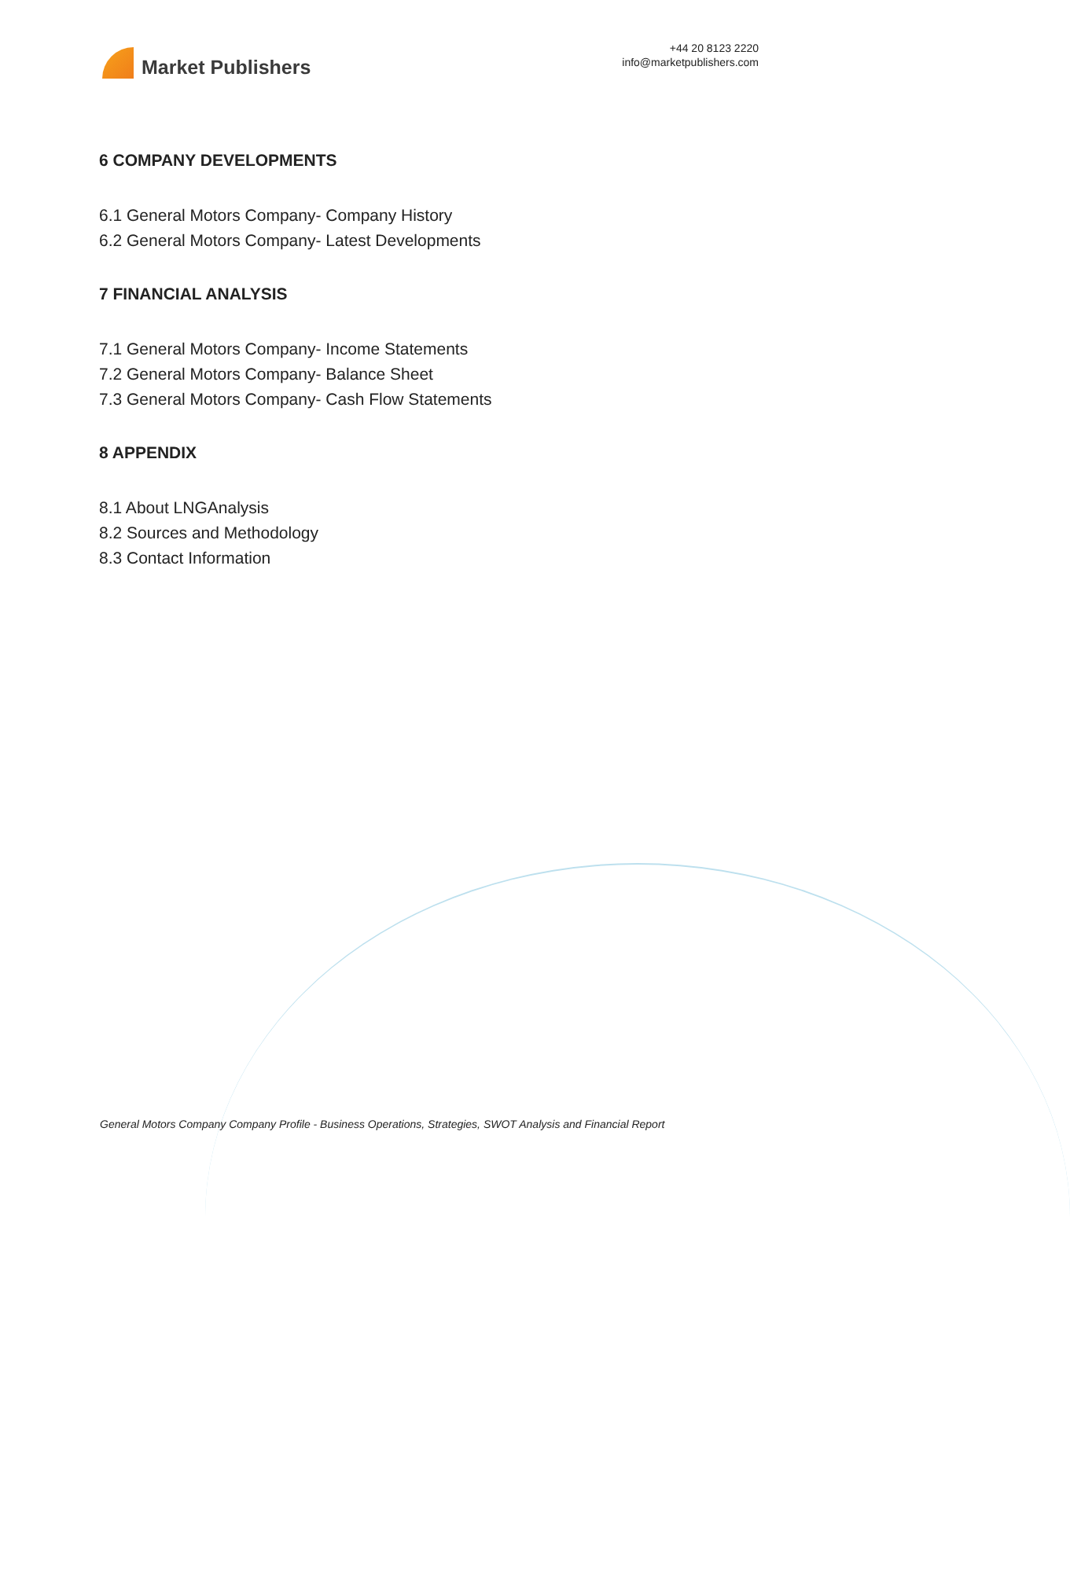Market Publishers
+44 20 8123 2220
info@marketpublishers.com
6 COMPANY DEVELOPMENTS
6.1 General Motors Company- Company History
6.2 General Motors Company- Latest Developments
7 FINANCIAL ANALYSIS
7.1 General Motors Company- Income Statements
7.2 General Motors Company- Balance Sheet
7.3 General Motors Company- Cash Flow Statements
8 APPENDIX
8.1 About LNGAnalysis
8.2 Sources and Methodology
8.3 Contact Information
General Motors Company Company Profile - Business Operations, Strategies, SWOT Analysis and Financial Report